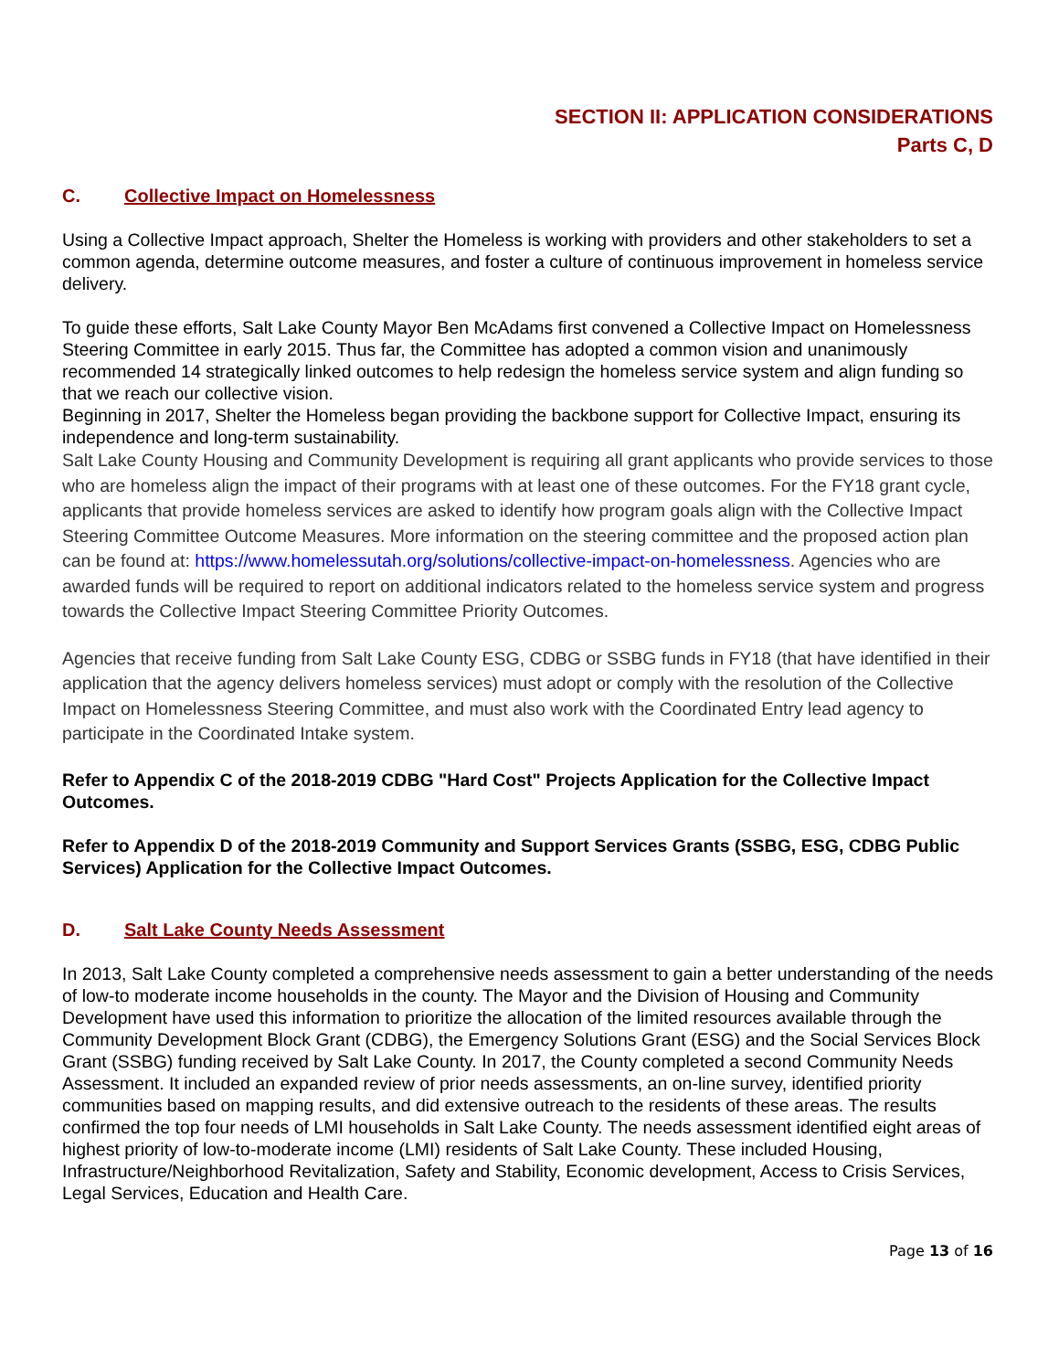SECTION II: APPLICATION CONSIDERATIONS
Parts C, D
C. Collective Impact on Homelessness
Using a Collective Impact approach, Shelter the Homeless is working with providers and other stakeholders to set a common agenda, determine outcome measures, and foster a culture of continuous improvement in homeless service delivery.
To guide these efforts, Salt Lake County Mayor Ben McAdams first convened a Collective Impact on Homelessness Steering Committee in early 2015. Thus far, the Committee has adopted a common vision and unanimously recommended 14 strategically linked outcomes to help redesign the homeless service system and align funding so that we reach our collective vision.
Beginning in 2017, Shelter the Homeless began providing the backbone support for Collective Impact, ensuring its independence and long-term sustainability.
Salt Lake County Housing and Community Development is requiring all grant applicants who provide services to those who are homeless align the impact of their programs with at least one of these outcomes. For the FY18 grant cycle, applicants that provide homeless services are asked to identify how program goals align with the Collective Impact Steering Committee Outcome Measures. More information on the steering committee and the proposed action plan can be found at: https://www.homelessutah.org/solutions/collective-impact-on-homelessness. Agencies who are awarded funds will be required to report on additional indicators related to the homeless service system and progress towards the Collective Impact Steering Committee Priority Outcomes.
Agencies that receive funding from Salt Lake County ESG, CDBG or SSBG funds in FY18 (that have identified in their application that the agency delivers homeless services) must adopt or comply with the resolution of the Collective Impact on Homelessness Steering Committee, and must also work with the Coordinated Entry lead agency to participate in the Coordinated Intake system.
Refer to Appendix C of the 2018-2019 CDBG "Hard Cost" Projects Application for the Collective Impact Outcomes.
Refer to Appendix D of the 2018-2019 Community and Support Services Grants (SSBG, ESG, CDBG Public Services) Application for the Collective Impact Outcomes.
D. Salt Lake County Needs Assessment
In 2013, Salt Lake County completed a comprehensive needs assessment to gain a better understanding of the needs of low-to moderate income households in the county. The Mayor and the Division of Housing and Community Development have used this information to prioritize the allocation of the limited resources available through the Community Development Block Grant (CDBG), the Emergency Solutions Grant (ESG) and the Social Services Block Grant (SSBG) funding received by Salt Lake County. In 2017, the County completed a second Community Needs Assessment. It included an expanded review of prior needs assessments, an on-line survey, identified priority communities based on mapping results, and did extensive outreach to the residents of these areas. The results confirmed the top four needs of LMI households in Salt Lake County. The needs assessment identified eight areas of highest priority of low-to-moderate income (LMI) residents of Salt Lake County. These included Housing, Infrastructure/Neighborhood Revitalization, Safety and Stability, Economic development, Access to Crisis Services, Legal Services, Education and Health Care.
Page 13 of 16